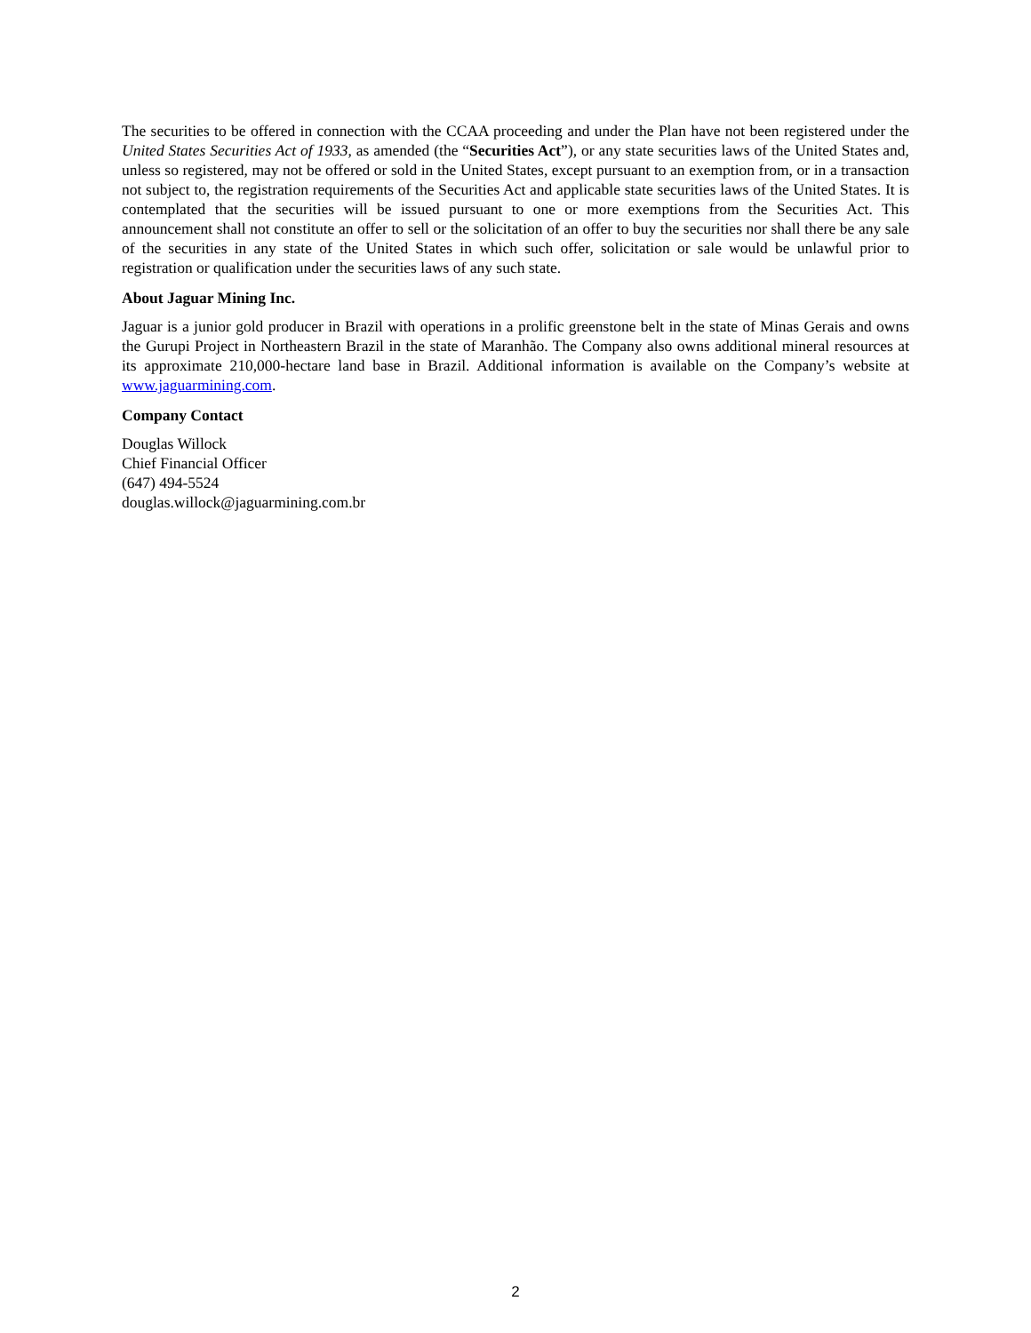The securities to be offered in connection with the CCAA proceeding and under the Plan have not been registered under the United States Securities Act of 1933, as amended (the “Securities Act”), or any state securities laws of the United States and, unless so registered, may not be offered or sold in the United States, except pursuant to an exemption from, or in a transaction not subject to, the registration requirements of the Securities Act and applicable state securities laws of the United States. It is contemplated that the securities will be issued pursuant to one or more exemptions from the Securities Act. This announcement shall not constitute an offer to sell or the solicitation of an offer to buy the securities nor shall there be any sale of the securities in any state of the United States in which such offer, solicitation or sale would be unlawful prior to registration or qualification under the securities laws of any such state.
About Jaguar Mining Inc.
Jaguar is a junior gold producer in Brazil with operations in a prolific greenstone belt in the state of Minas Gerais and owns the Gurupi Project in Northeastern Brazil in the state of Maranhão. The Company also owns additional mineral resources at its approximate 210,000-hectare land base in Brazil. Additional information is available on the Company’s website at www.jaguarmining.com.
Company Contact
Douglas Willock
Chief Financial Officer
(647) 494-5524
douglas.willock@jaguarmining.com.br
2